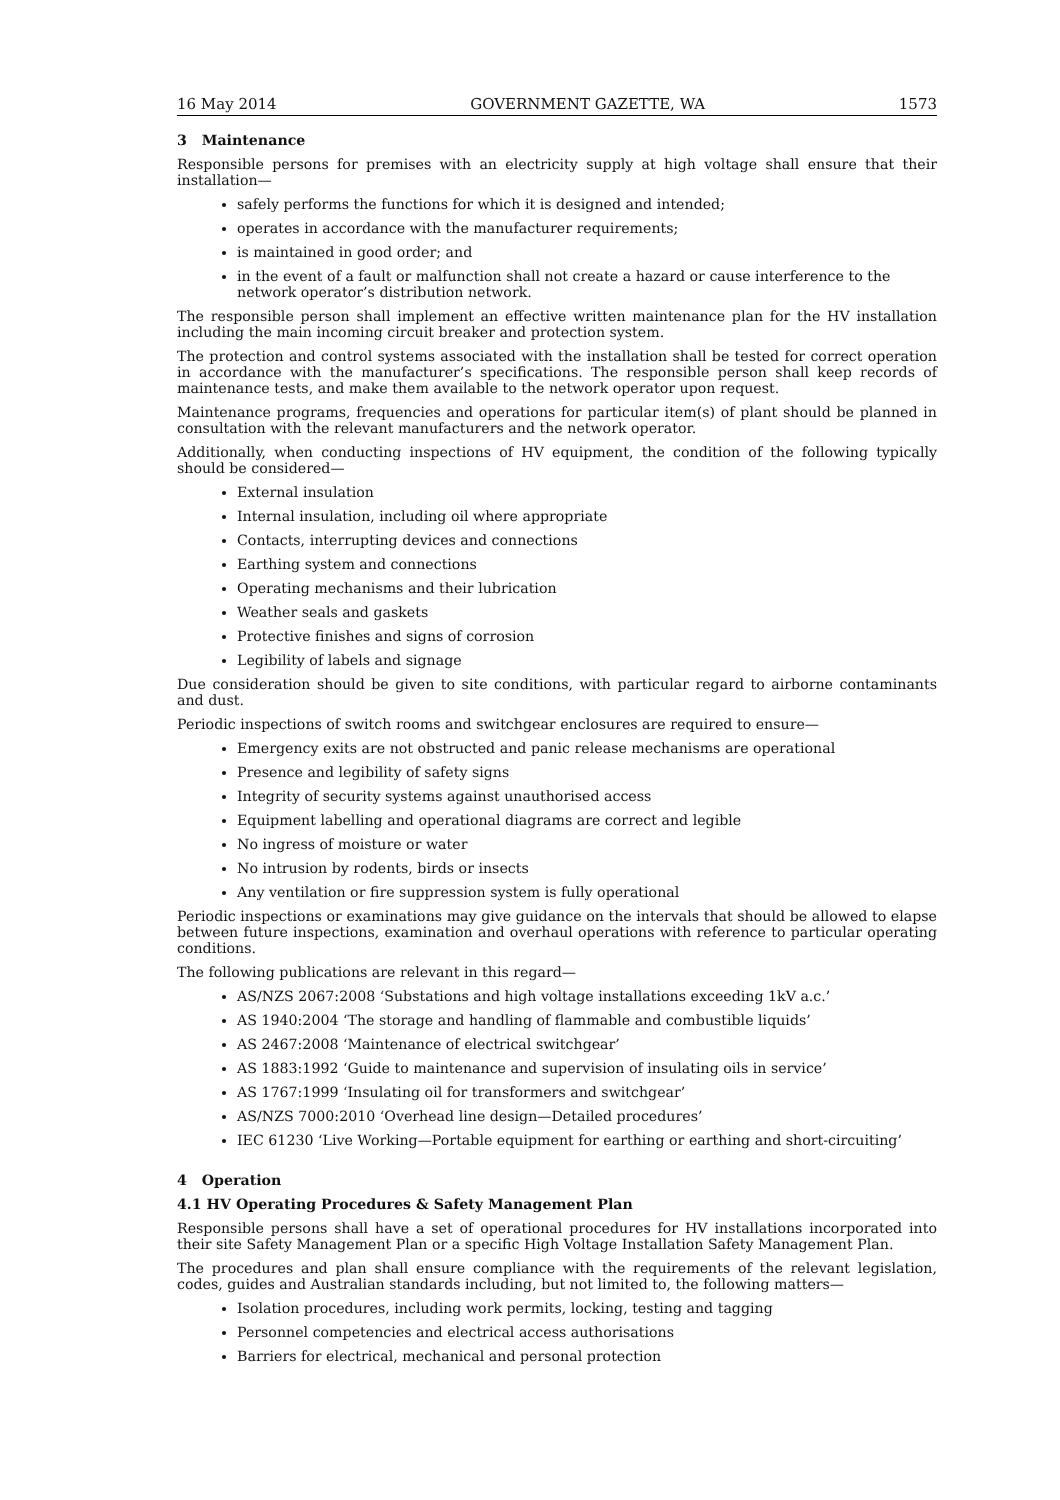16 May 2014 GOVERNMENT GAZETTE, WA 1573
3 Maintenance
Responsible persons for premises with an electricity supply at high voltage shall ensure that their installation—
safely performs the functions for which it is designed and intended;
operates in accordance with the manufacturer requirements;
is maintained in good order; and
in the event of a fault or malfunction shall not create a hazard or cause interference to the network operator’s distribution network.
The responsible person shall implement an effective written maintenance plan for the HV installation including the main incoming circuit breaker and protection system.
The protection and control systems associated with the installation shall be tested for correct operation in accordance with the manufacturer’s specifications. The responsible person shall keep records of maintenance tests, and make them available to the network operator upon request.
Maintenance programs, frequencies and operations for particular item(s) of plant should be planned in consultation with the relevant manufacturers and the network operator.
Additionally, when conducting inspections of HV equipment, the condition of the following typically should be considered—
External insulation
Internal insulation, including oil where appropriate
Contacts, interrupting devices and connections
Earthing system and connections
Operating mechanisms and their lubrication
Weather seals and gaskets
Protective finishes and signs of corrosion
Legibility of labels and signage
Due consideration should be given to site conditions, with particular regard to airborne contaminants and dust.
Periodic inspections of switch rooms and switchgear enclosures are required to ensure—
Emergency exits are not obstructed and panic release mechanisms are operational
Presence and legibility of safety signs
Integrity of security systems against unauthorised access
Equipment labelling and operational diagrams are correct and legible
No ingress of moisture or water
No intrusion by rodents, birds or insects
Any ventilation or fire suppression system is fully operational
Periodic inspections or examinations may give guidance on the intervals that should be allowed to elapse between future inspections, examination and overhaul operations with reference to particular operating conditions.
The following publications are relevant in this regard—
AS/NZS 2067:2008 ‘Substations and high voltage installations exceeding 1kV a.c.’
AS 1940:2004 ‘The storage and handling of flammable and combustible liquids’
AS 2467:2008 ‘Maintenance of electrical switchgear’
AS 1883:1992 ‘Guide to maintenance and supervision of insulating oils in service’
AS 1767:1999 ‘Insulating oil for transformers and switchgear’
AS/NZS 7000:2010 ‘Overhead line design—Detailed procedures’
IEC 61230 ‘Live Working—Portable equipment for earthing or earthing and short-circuiting’
4 Operation
4.1 HV Operating Procedures & Safety Management Plan
Responsible persons shall have a set of operational procedures for HV installations incorporated into their site Safety Management Plan or a specific High Voltage Installation Safety Management Plan.
The procedures and plan shall ensure compliance with the requirements of the relevant legislation, codes, guides and Australian standards including, but not limited to, the following matters—
Isolation procedures, including work permits, locking, testing and tagging
Personnel competencies and electrical access authorisations
Barriers for electrical, mechanical and personal protection